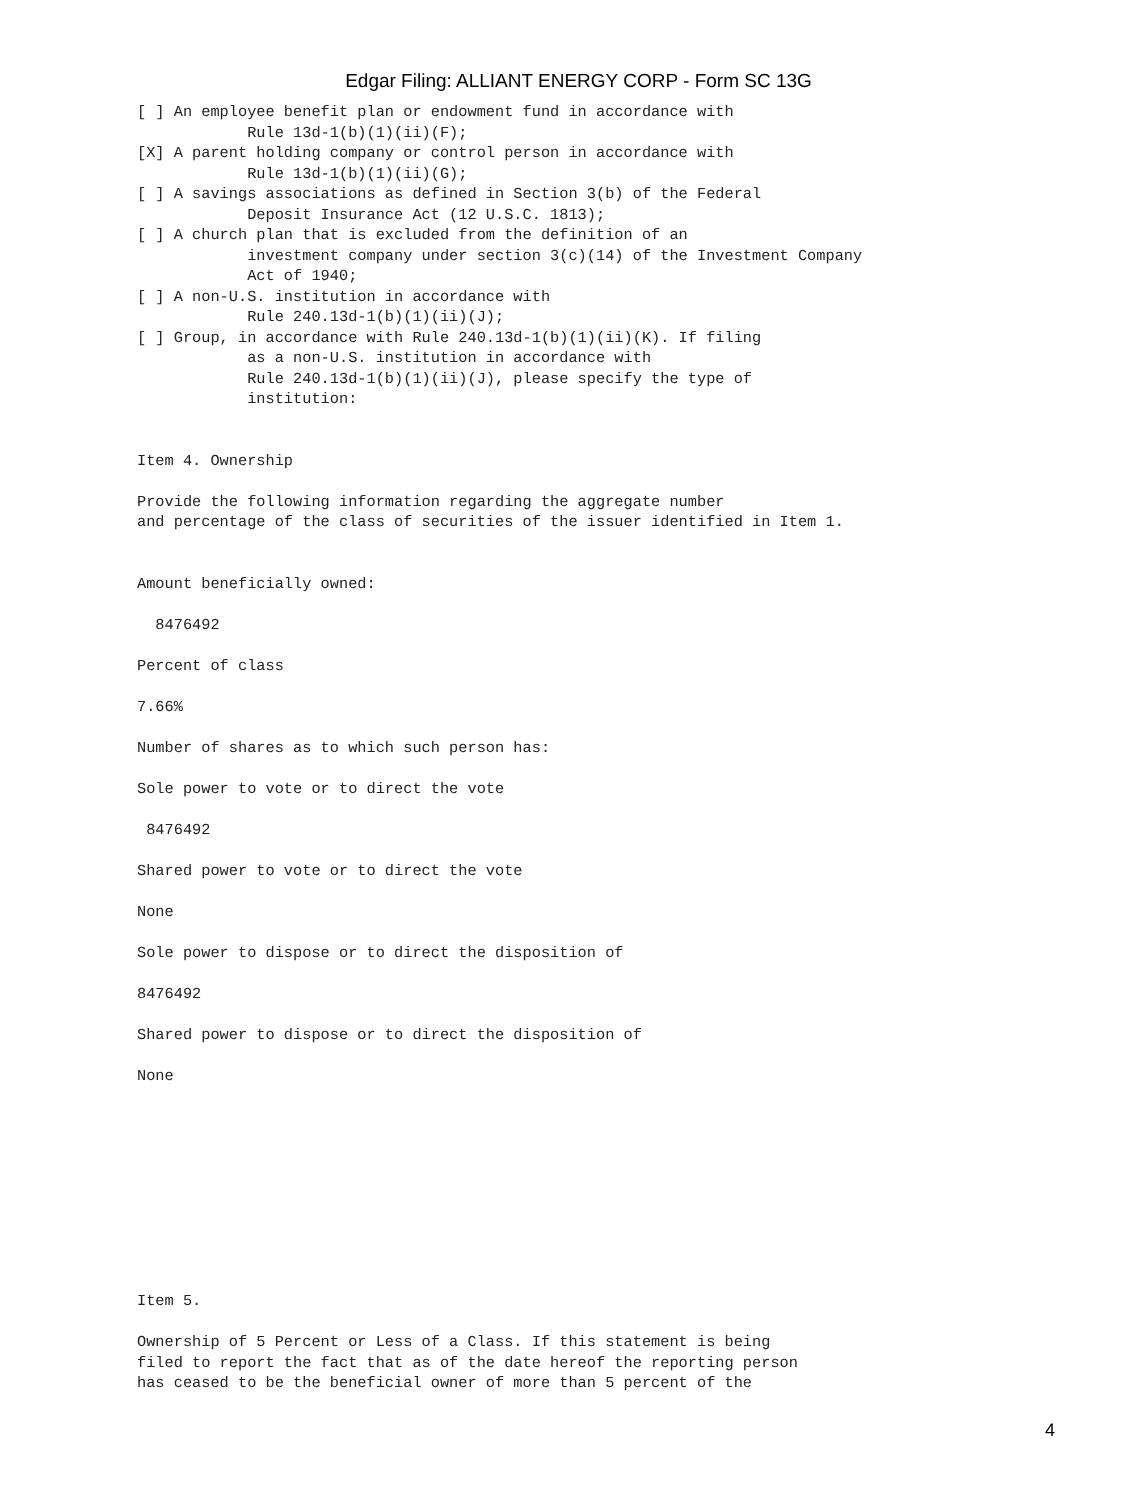Edgar Filing: ALLIANT ENERGY CORP - Form SC 13G
[ ] An employee benefit plan or endowment fund in accordance with
            Rule 13d-1(b)(1)(ii)(F);
[X] A parent holding company or control person in accordance with
            Rule 13d-1(b)(1)(ii)(G);
[ ] A savings associations as defined in Section 3(b) of the Federal
            Deposit Insurance Act (12 U.S.C. 1813);
[ ] A church plan that is excluded from the definition of an
            investment company under section 3(c)(14) of the Investment Company
            Act of 1940;
[ ] A non-U.S. institution in accordance with
            Rule 240.13d-1(b)(1)(ii)(J);
[ ] Group, in accordance with Rule 240.13d-1(b)(1)(ii)(K). If filing
            as a non-U.S. institution in accordance with
            Rule 240.13d-1(b)(1)(ii)(J), please specify the type of
            institution:


Item 4. Ownership

Provide the following information regarding the aggregate number
and percentage of the class of securities of the issuer identified in Item 1.


Amount beneficially owned:

  8476492

Percent of class

7.66%

Number of shares as to which such person has:

Sole power to vote or to direct the vote

 8476492

Shared power to vote or to direct the vote

None

Sole power to dispose or to direct the disposition of

8476492

Shared power to dispose or to direct the disposition of

None










Item 5.

Ownership of 5 Percent or Less of a Class. If this statement is being
filed to report the fact that as of the date hereof the reporting person
has ceased to be the beneficial owner of more than 5 percent of the
4